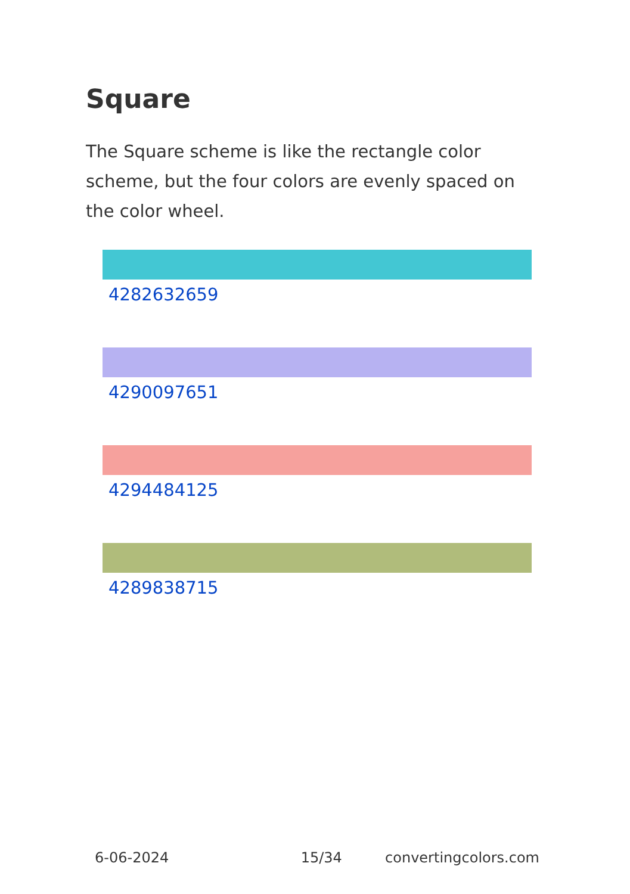Square
The Square scheme is like the rectangle color scheme, but the four colors are evenly spaced on the color wheel.
4282632659
4290097651
4294484125
4289838715
6-06-2024 15/34 convertingcolors.com